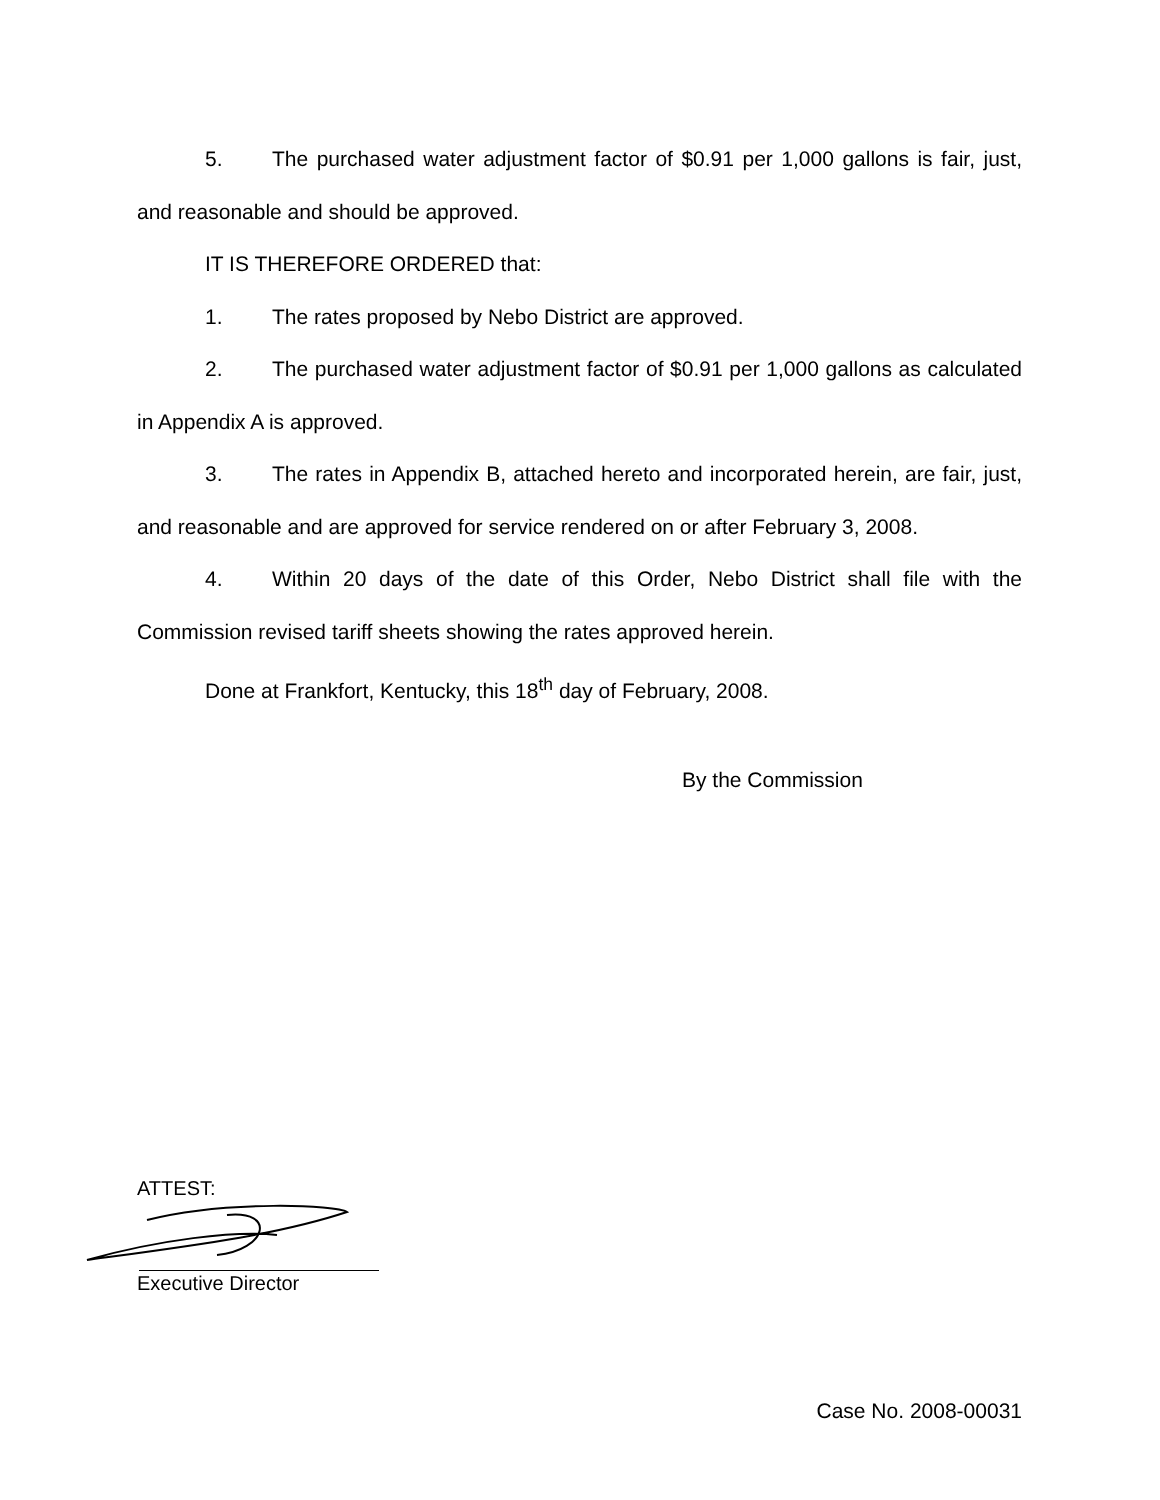5. The purchased water adjustment factor of $0.91 per 1,000 gallons is fair, just, and reasonable and should be approved.
IT IS THEREFORE ORDERED that:
1. The rates proposed by Nebo District are approved.
2. The purchased water adjustment factor of $0.91 per 1,000 gallons as calculated in Appendix A is approved.
3. The rates in Appendix B, attached hereto and incorporated herein, are fair, just, and reasonable and are approved for service rendered on or after February 3, 2008.
4. Within 20 days of the date of this Order, Nebo District shall file with the Commission revised tariff sheets showing the rates approved herein.
Done at Frankfort, Kentucky, this 18<sup>th</sup> day of February, 2008.
By the Commission
ATTEST:
Executive Director
Case No. 2008-00031